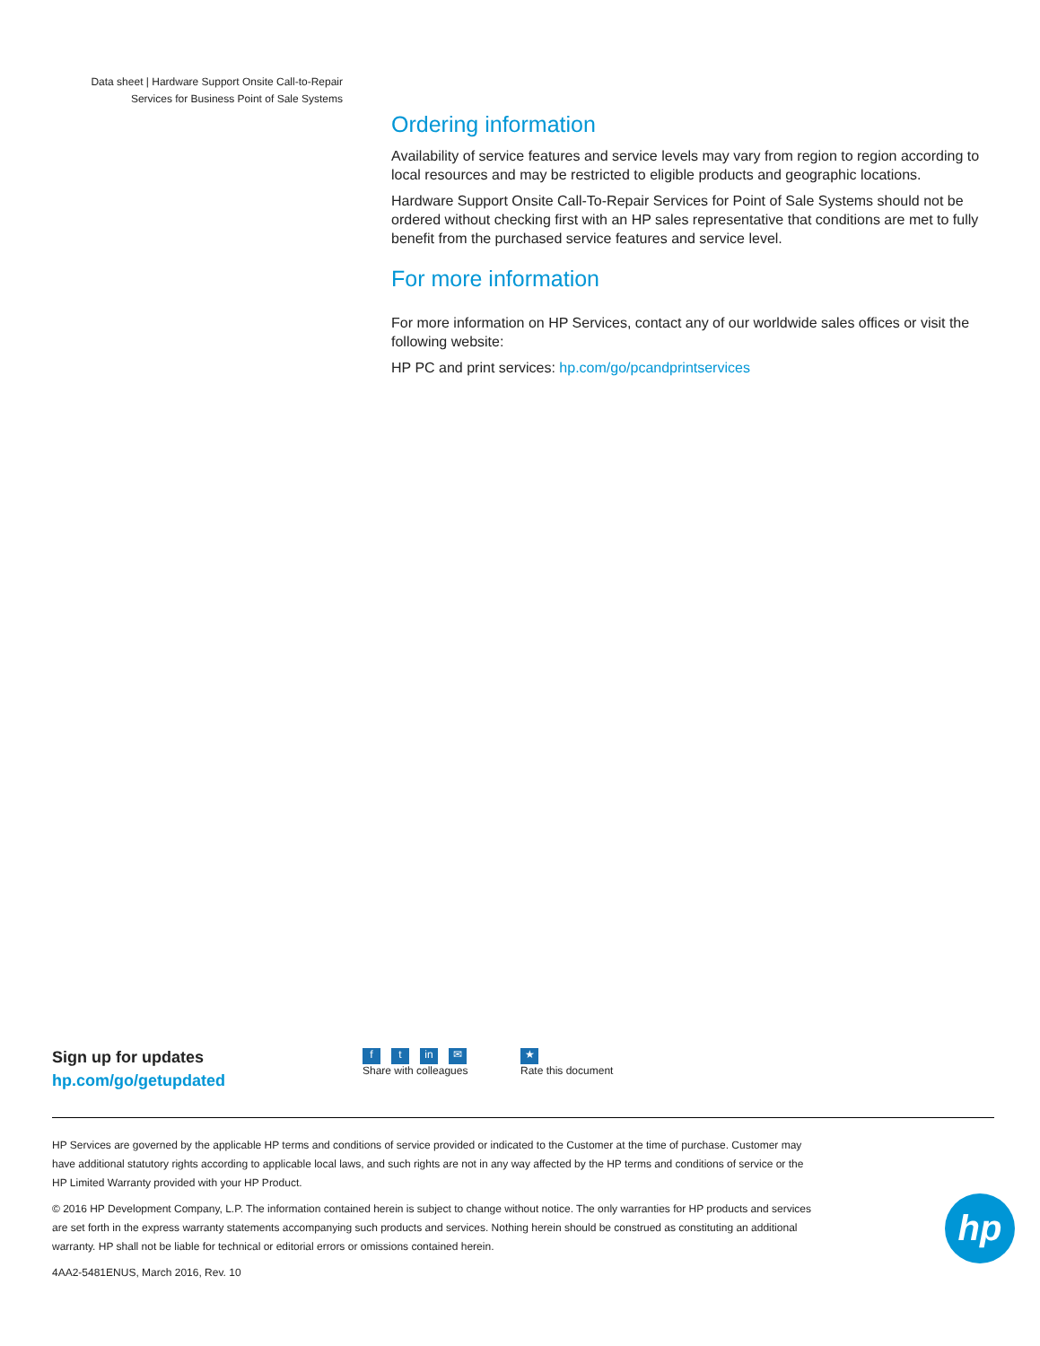Data sheet | Hardware Support Onsite Call-to-Repair Services for Business Point of Sale Systems
Ordering information
Availability of service features and service levels may vary from region to region according to local resources and may be restricted to eligible products and geographic locations.
Hardware Support Onsite Call-To-Repair Services for Point of Sale Systems should not be ordered without checking first with an HP sales representative that conditions are met to fully benefit from the purchased service features and service level.
For more information
For more information on HP Services, contact any of our worldwide sales offices or visit the following website:
HP PC and print services: hp.com/go/pcandprintservices
Sign up for updates
hp.com/go/getupdated
ft in ✉
Share with colleagues
★
Rate this document
HP Services are governed by the applicable HP terms and conditions of service provided or indicated to the Customer at the time of purchase. Customer may have additional statutory rights according to applicable local laws, and such rights are not in any way affected by the HP terms and conditions of service or the HP Limited Warranty provided with your HP Product.
© 2016 HP Development Company, L.P. The information contained herein is subject to change without notice. The only warranties for HP products and services are set forth in the express warranty statements accompanying such products and services. Nothing herein should be construed as constituting an additional warranty. HP shall not be liable for technical or editorial errors or omissions contained herein.
4AA2-5481ENUS, March 2016, Rev. 10
hp